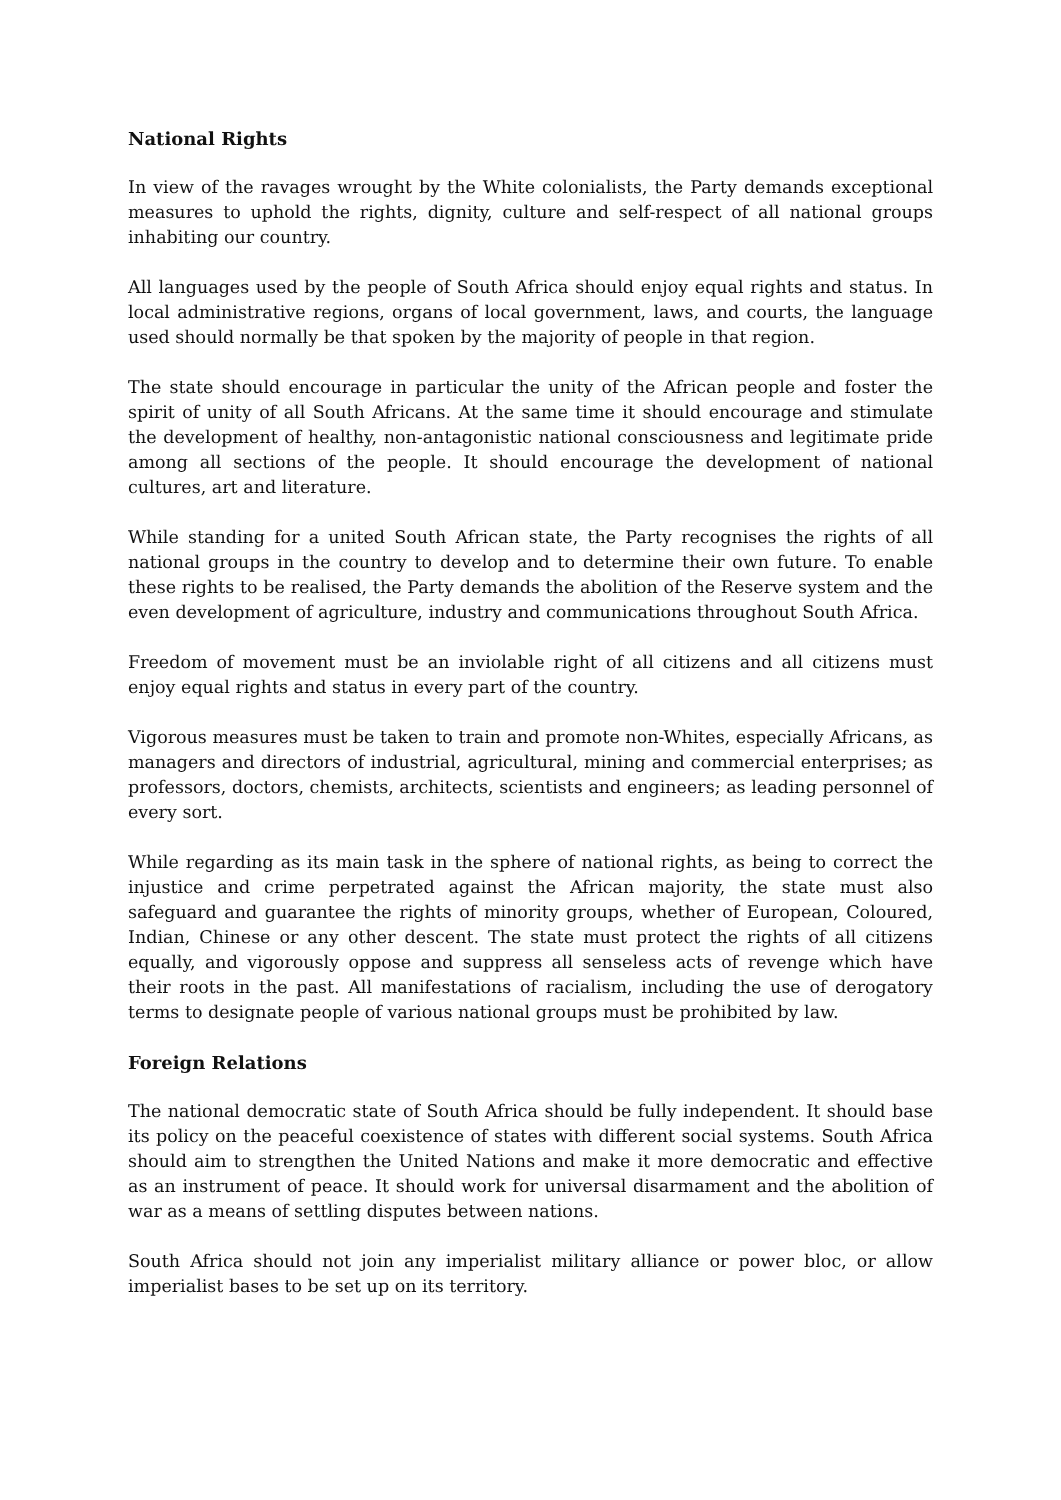National Rights
In view of the ravages wrought by the White colonialists, the Party demands exceptional measures to uphold the rights, dignity, culture and self-respect of all national groups inhabiting our country.
All languages used by the people of South Africa should enjoy equal rights and status. In local administrative regions, organs of local government, laws, and courts, the language used should normally be that spoken by the majority of people in that region.
The state should encourage in particular the unity of the African people and foster the spirit of unity of all South Africans. At the same time it should encourage and stimulate the development of healthy, non-antagonistic national consciousness and legitimate pride among all sections of the people. It should encourage the development of national cultures, art and literature.
While standing for a united South African state, the Party recognises the rights of all national groups in the country to develop and to determine their own future. To enable these rights to be realised, the Party demands the abolition of the Reserve system and the even development of agriculture, industry and communications throughout South Africa.
Freedom of movement must be an inviolable right of all citizens and all citizens must enjoy equal rights and status in every part of the country.
Vigorous measures must be taken to train and promote non-Whites, especially Africans, as managers and directors of industrial, agricultural, mining and commercial enterprises; as professors, doctors, chemists, architects, scientists and engineers; as leading personnel of every sort.
While regarding as its main task in the sphere of national rights, as being to correct the injustice and crime perpetrated against the African majority, the state must also safeguard and guarantee the rights of minority groups, whether of European, Coloured, Indian, Chinese or any other descent. The state must protect the rights of all citizens equally, and vigorously oppose and suppress all senseless acts of revenge which have their roots in the past. All manifestations of racialism, including the use of derogatory terms to designate people of various national groups must be prohibited by law.
Foreign Relations
The national democratic state of South Africa should be fully independent. It should base its policy on the peaceful coexistence of states with different social systems. South Africa should aim to strengthen the United Nations and make it more democratic and effective as an instrument of peace. It should work for universal disarmament and the abolition of war as a means of settling disputes between nations.
South Africa should not join any imperialist military alliance or power bloc, or allow imperialist bases to be set up on its territory.